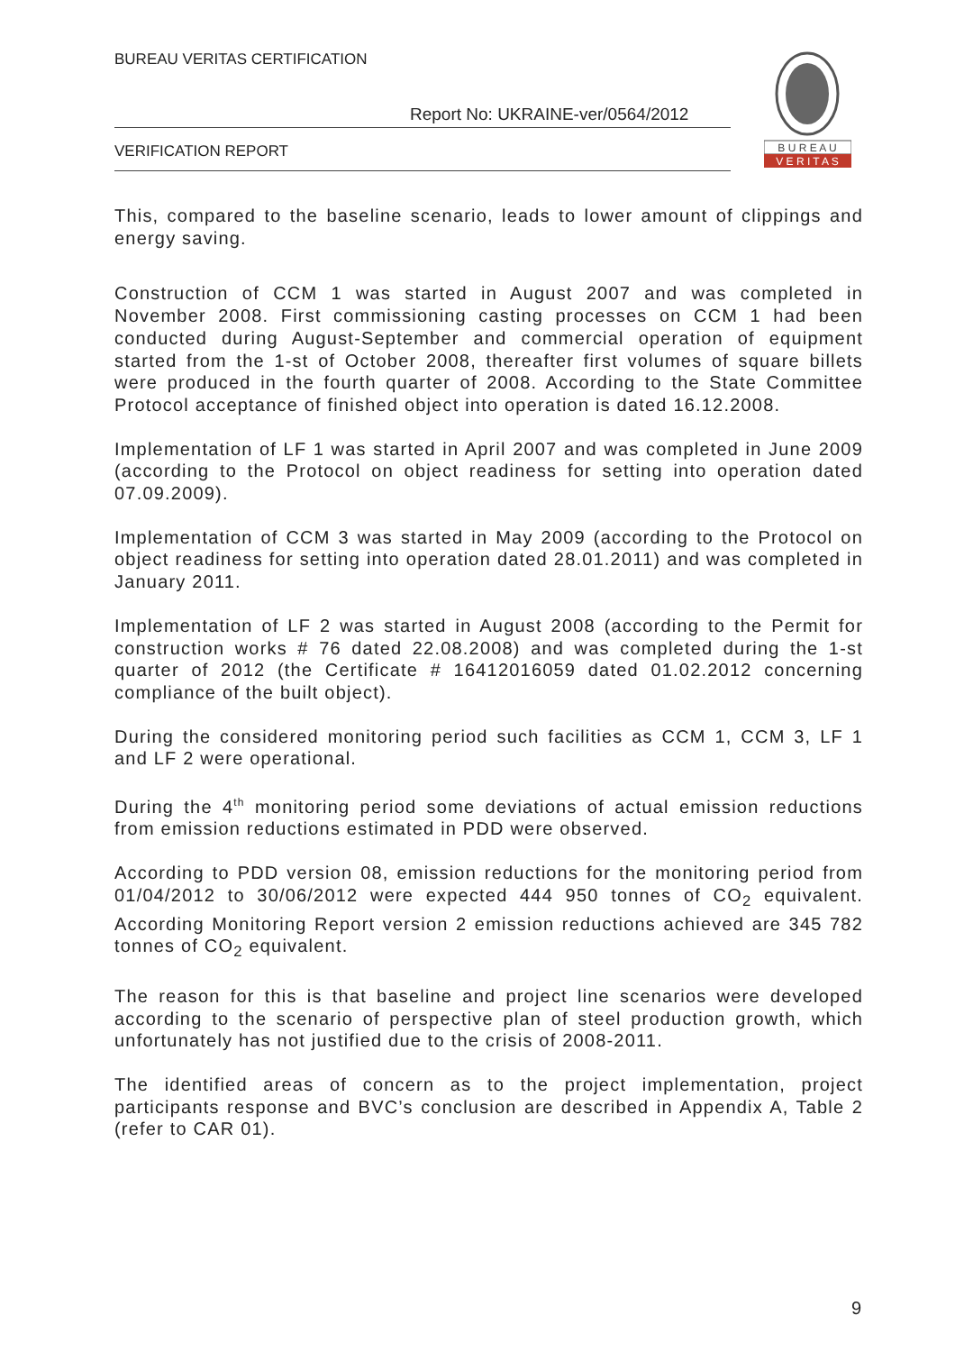BUREAU VERITAS CERTIFICATION
Report No: UKRAINE-ver/0564/2012
VERIFICATION REPORT
B U R E A U
V E R I T A S
This, compared to the baseline scenario, leads to lower amount of clippings and energy saving.
Construction of CCM 1 was started in August 2007 and was completed in November 2008. First commissioning casting processes on CCM 1 had been conducted during August-September and commercial operation of equipment started from the 1-st of October 2008, thereafter first volumes of square billets were produced in the fourth quarter of 2008. According to the State Committee Protocol acceptance of finished object into operation is dated 16.12.2008.
Implementation of LF 1 was started in April 2007 and was completed in June 2009 (according to the Protocol on object readiness for setting into operation dated 07.09.2009).
Implementation of CCM 3 was started in May 2009 (according to the Protocol on object readiness for setting into operation dated 28.01.2011) and was completed in January 2011.
Implementation of LF 2 was started in August 2008 (according to the Permit for construction works # 76 dated 22.08.2008) and was completed during the 1-st quarter of 2012 (the Certificate # 16412016059 dated 01.02.2012 concerning compliance of the built object).
During the considered monitoring period such facilities as CCM 1, CCM 3, LF 1 and LF 2 were operational.
During the 4<sup>th</sup> monitoring period some deviations of actual emission reductions from emission reductions estimated in PDD were observed.
According to PDD version 08, emission reductions for the monitoring period from 01/04/2012 to 30/06/2012 were expected 444 950 tonnes of CO<sub>2</sub> equivalent. According Monitoring Report version 2 emission reductions achieved are 345 782 tonnes of CO<sub>2</sub> equivalent.
The reason for this is that baseline and project line scenarios were developed according to the scenario of perspective plan of steel production growth, which unfortunately has not justified due to the crisis of 2008-2011.
The identified areas of concern as to the project implementation, project participants response and BVC’s conclusion are described in Appendix A, Table 2 (refer to CAR 01).
9